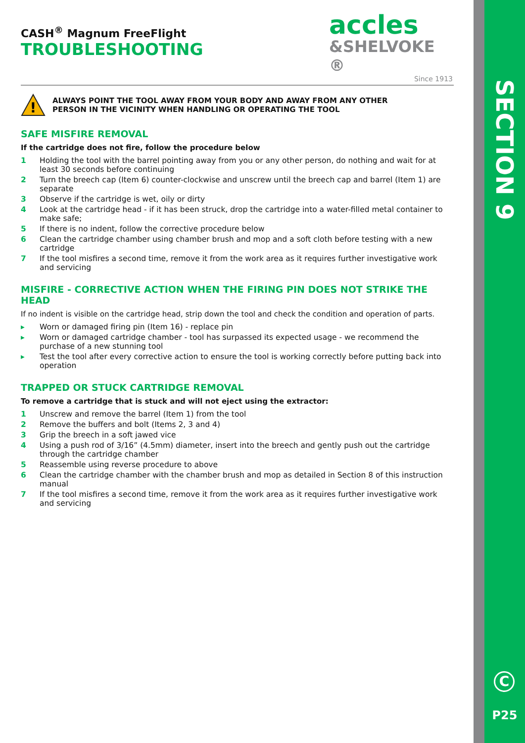SECTION 9
C
P25
accles
&SHELVOKE ®
Since 1913
CASH<sup>®</sup> Magnum FreeFlight
TROUBLESHOOTING
!
ALWAYS POINT THE TOOL AWAY FROM YOUR BODY AND AWAY FROM ANY OTHER
PERSON IN THE VICINITY WHEN HANDLING OR OPERATING THE TOOL
SAFE MISFIRE REMOVAL
If the cartridge does not fire, follow the procedure below
1 Holding the tool with the barrel pointing away from you or any other person, do nothing and wait for at least 30 seconds before continuing
2 Turn the breech cap (Item 6) counter-clockwise and unscrew until the breech cap and barrel (Item 1) are separate
3 Observe if the cartridge is wet, oily or dirty
4 Look at the cartridge head - if it has been struck, drop the cartridge into a water-filled metal container to make safe;
5 If there is no indent, follow the corrective procedure below
6 Clean the cartridge chamber using chamber brush and mop and a soft cloth before testing with a new cartridge
7 If the tool misfires a second time, remove it from the work area as it requires further investigative work and servicing
MISFIRE - CORRECTIVE ACTION WHEN THE FIRING PIN DOES NOT STRIKE THE HEAD
If no indent is visible on the cartridge head, strip down the tool and check the condition and operation of parts.
▸ Worn or damaged firing pin (Item 16) - replace pin
▸ Worn or damaged cartridge chamber - tool has surpassed its expected usage - we recommend the purchase of a new stunning tool
▸ Test the tool after every corrective action to ensure the tool is working correctly before putting back into operation
TRAPPED OR STUCK CARTRIDGE REMOVAL
To remove a cartridge that is stuck and will not eject using the extractor:
1 Unscrew and remove the barrel (Item 1) from the tool
2 Remove the buffers and bolt (Items 2, 3 and 4)
3 Grip the breech in a soft jawed vice
4 Using a push rod of 3/16” (4.5mm) diameter, insert into the breech and gently push out the cartridge through the cartridge chamber
5 Reassemble using reverse procedure to above
6 Clean the cartridge chamber with the chamber brush and mop as detailed in Section 8 of this instruction manual
7 If the tool misfires a second time, remove it from the work area as it requires further investigative work and servicing